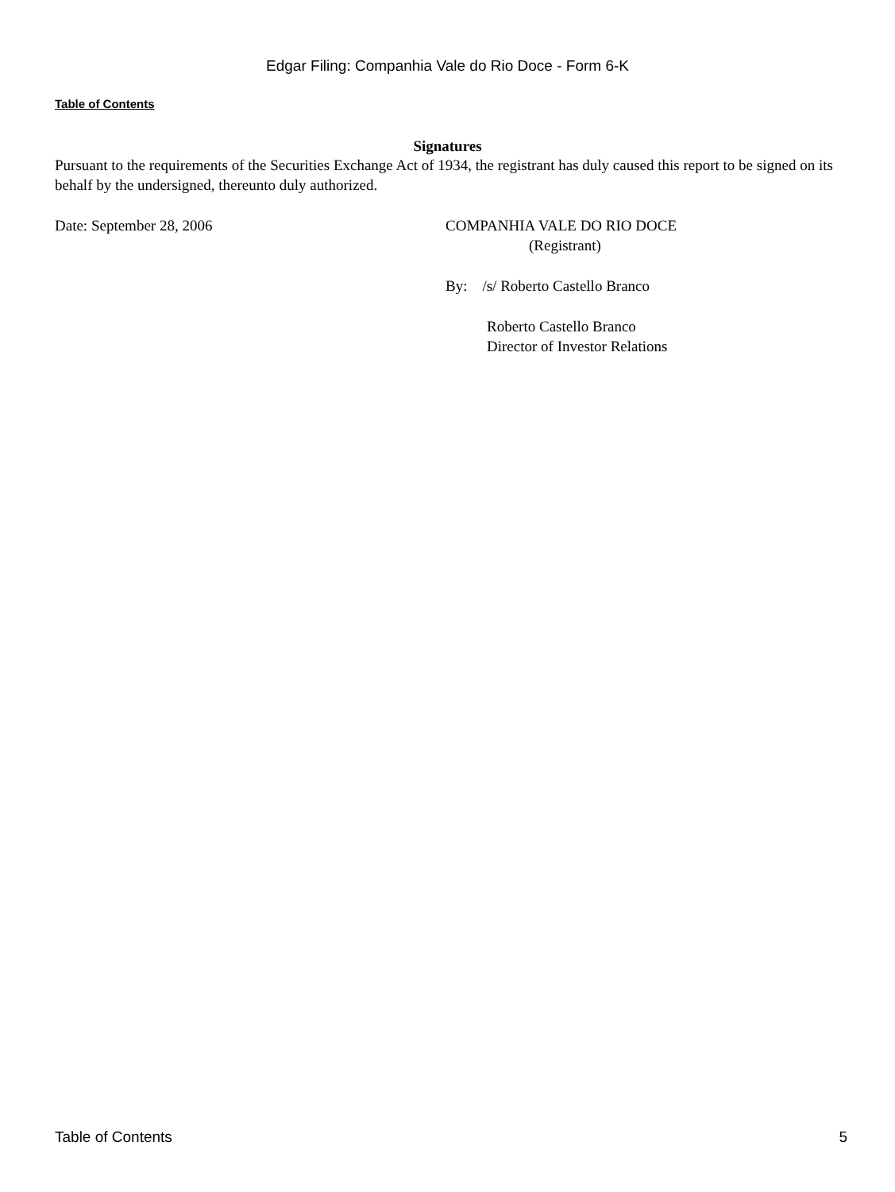Edgar Filing: Companhia Vale do Rio Doce - Form 6-K
Table of Contents
Signatures
Pursuant to the requirements of the Securities Exchange Act of 1934, the registrant has duly caused this report to be signed on its behalf by the undersigned, thereunto duly authorized.
Date: September 28, 2006 COMPANHIA VALE DO RIO DOCE
(Registrant)
By: /s/ Roberto Castello Branco
Roberto Castello Branco
Director of Investor Relations
Table of Contents 5